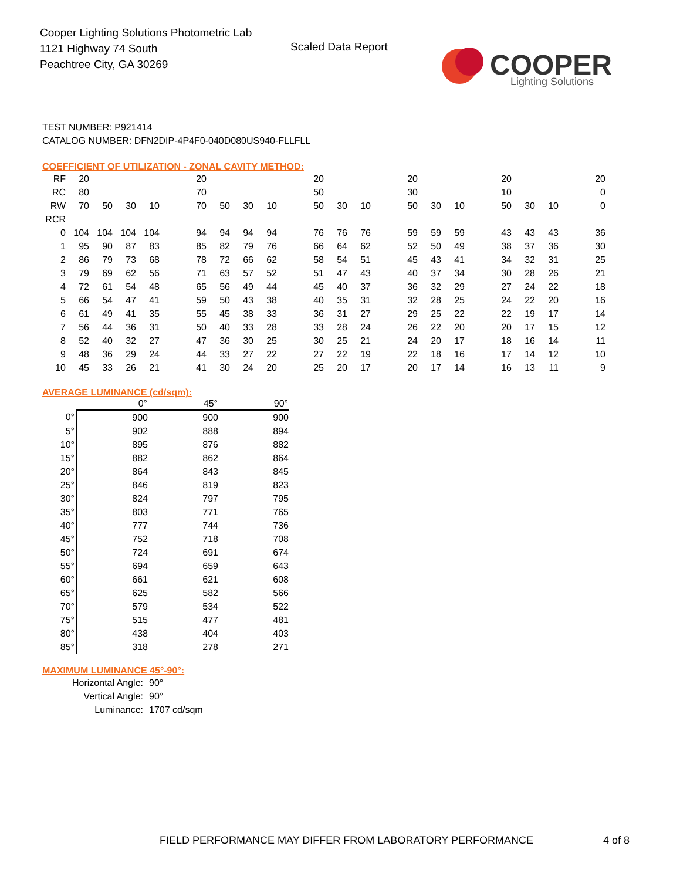Cooper Lighting Solutions Photometric Lab
1121 Highway 74 South
Peachtree City, GA 30269
Scaled Data Report
COOPER
Lighting Solutions
TEST NUMBER: P921414
CATALOG NUMBER: DFN2DIP-4P4F0-040D080US940-FLLFLL
COEFFICIENT OF UTILIZATION - ZONAL CAVITY METHOD:
| RF | 20 | | | | | 20 | | | | | 20 | | | | 20 | | | | 20 | | | | 20 |
| RC | 80 | | | | | 70 | | | | | 50 | | | | 30 | | | | 10 | | | | 0 |
| RW | 70 | 50 | 30 | 10 | | 70 | 50 | 30 | 10 | | 50 | 30 | 10 | | 50 | 30 | 10 | | 50 | 30 | 10 | | 0 |
| RCR | | | | | | | | | | | | | | | | | | | | | | | |
| 0 | 104 | 104 | 104 | 104 | | 94 | 94 | 94 | 94 | | 76 | 76 | 76 | | 59 | 59 | 59 | | 43 | 43 | 43 | | 36 |
| 1 | 95 | 90 | 87 | 83 | | 85 | 82 | 79 | 76 | | 66 | 64 | 62 | | 52 | 50 | 49 | | 38 | 37 | 36 | | 30 |
| 2 | 86 | 79 | 73 | 68 | | 78 | 72 | 66 | 62 | | 58 | 54 | 51 | | 45 | 43 | 41 | | 34 | 32 | 31 | | 25 |
| 3 | 79 | 69 | 62 | 56 | | 71 | 63 | 57 | 52 | | 51 | 47 | 43 | | 40 | 37 | 34 | | 30 | 28 | 26 | | 21 |
| 4 | 72 | 61 | 54 | 48 | | 65 | 56 | 49 | 44 | | 45 | 40 | 37 | | 36 | 32 | 29 | | 27 | 24 | 22 | | 18 |
| 5 | 66 | 54 | 47 | 41 | | 59 | 50 | 43 | 38 | | 40 | 35 | 31 | | 32 | 28 | 25 | | 24 | 22 | 20 | | 16 |
| 6 | 61 | 49 | 41 | 35 | | 55 | 45 | 38 | 33 | | 36 | 31 | 27 | | 29 | 25 | 22 | | 22 | 19 | 17 | | 14 |
| 7 | 56 | 44 | 36 | 31 | | 50 | 40 | 33 | 28 | | 33 | 28 | 24 | | 26 | 22 | 20 | | 20 | 17 | 15 | | 12 |
| 8 | 52 | 40 | 32 | 27 | | 47 | 36 | 30 | 25 | | 30 | 25 | 21 | | 24 | 20 | 17 | | 18 | 16 | 14 | | 11 |
| 9 | 48 | 36 | 29 | 24 | | 44 | 33 | 27 | 22 | | 27 | 22 | 19 | | 22 | 18 | 16 | | 17 | 14 | 12 | | 10 |
| 10 | 45 | 33 | 26 | 21 | | 41 | 30 | 24 | 20 | | 25 | 20 | 17 | | 20 | 17 | 14 | | 16 | 13 | 11 | | 9 |
AVERAGE LUMINANCE (cd/sqm):
| | 0° | 45° | 90° |
| --- | --- | --- | --- |
| 0° | 900 | 900 | 900 |
| 5° | 902 | 888 | 894 |
| 10° | 895 | 876 | 882 |
| 15° | 882 | 862 | 864 |
| 20° | 864 | 843 | 845 |
| 25° | 846 | 819 | 823 |
| 30° | 824 | 797 | 795 |
| 35° | 803 | 771 | 765 |
| 40° | 777 | 744 | 736 |
| 45° | 752 | 718 | 708 |
| 50° | 724 | 691 | 674 |
| 55° | 694 | 659 | 643 |
| 60° | 661 | 621 | 608 |
| 65° | 625 | 582 | 566 |
| 70° | 579 | 534 | 522 |
| 75° | 515 | 477 | 481 |
| 80° | 438 | 404 | 403 |
| 85° | 318 | 278 | 271 |
MAXIMUM LUMINANCE 45°-90°:
| Horizontal Angle: | 90° |
| Vertical Angle: | 90° |
| Luminance: | 1707 cd/sqm |
FIELD PERFORMANCE MAY DIFFER FROM LABORATORY PERFORMANCE
4 of 8